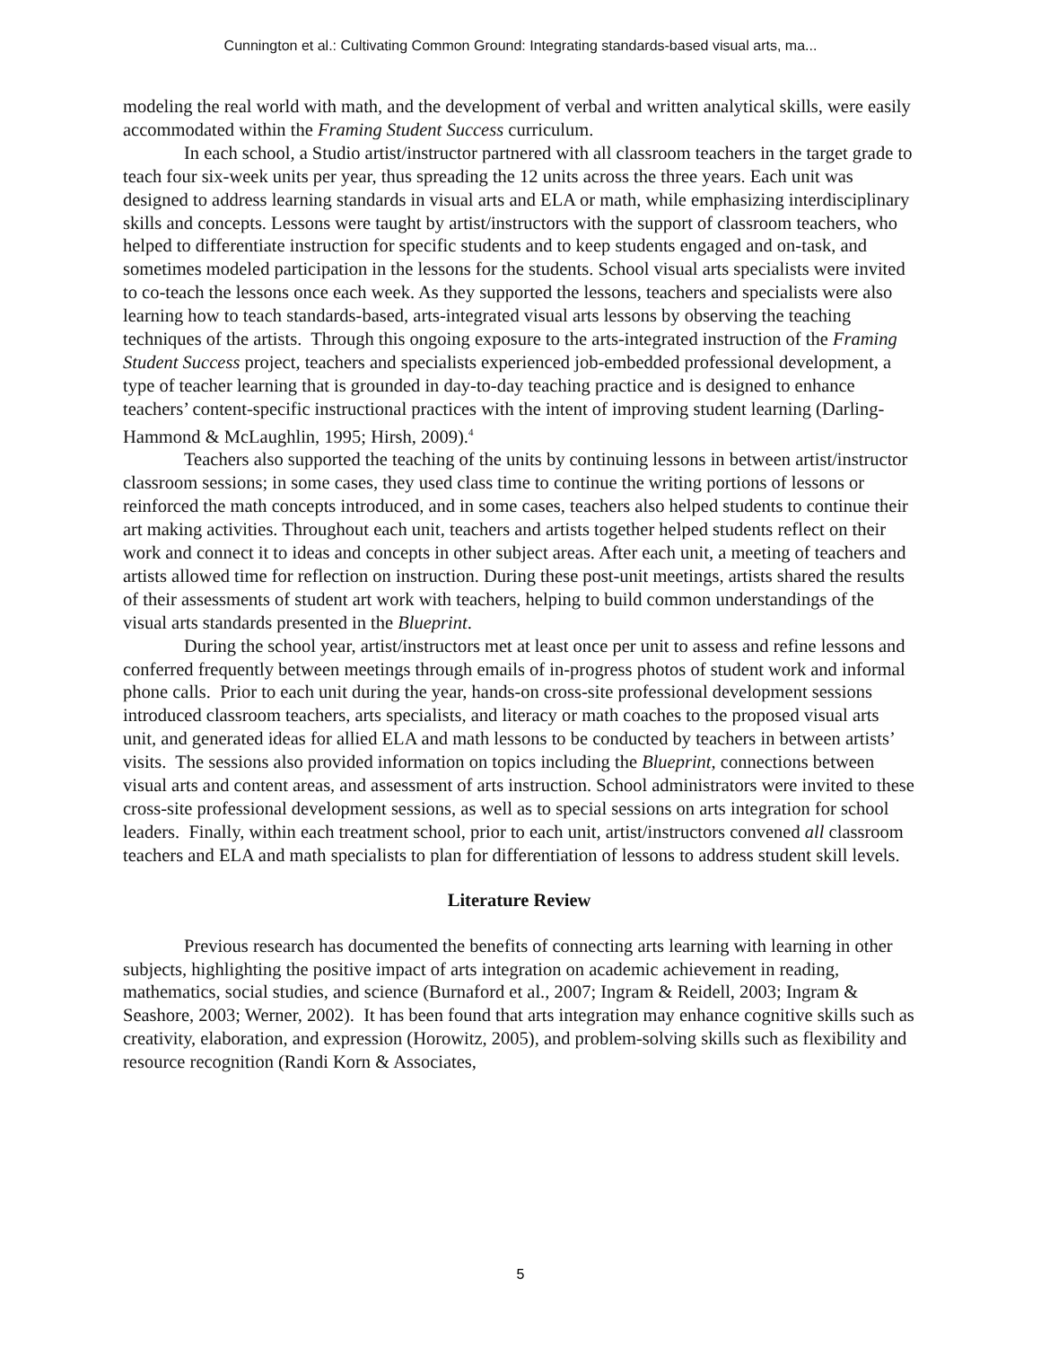Cunnington et al.: Cultivating Common Ground: Integrating standards-based visual arts, ma...
modeling the real world with math, and the development of verbal and written analytical skills, were easily accommodated within the Framing Student Success curriculum.
In each school, a Studio artist/instructor partnered with all classroom teachers in the target grade to teach four six-week units per year, thus spreading the 12 units across the three years. Each unit was designed to address learning standards in visual arts and ELA or math, while emphasizing interdisciplinary skills and concepts. Lessons were taught by artist/instructors with the support of classroom teachers, who helped to differentiate instruction for specific students and to keep students engaged and on-task, and sometimes modeled participation in the lessons for the students. School visual arts specialists were invited to co-teach the lessons once each week. As they supported the lessons, teachers and specialists were also learning how to teach standards-based, arts-integrated visual arts lessons by observing the teaching techniques of the artists. Through this ongoing exposure to the arts-integrated instruction of the Framing Student Success project, teachers and specialists experienced job-embedded professional development, a type of teacher learning that is grounded in day-to-day teaching practice and is designed to enhance teachers’ content-specific instructional practices with the intent of improving student learning (Darling-Hammond & McLaughlin, 1995; Hirsh, 2009).<sup>4</sup>
Teachers also supported the teaching of the units by continuing lessons in between artist/instructor classroom sessions; in some cases, they used class time to continue the writing portions of lessons or reinforced the math concepts introduced, and in some cases, teachers also helped students to continue their art making activities. Throughout each unit, teachers and artists together helped students reflect on their work and connect it to ideas and concepts in other subject areas. After each unit, a meeting of teachers and artists allowed time for reflection on instruction. During these post-unit meetings, artists shared the results of their assessments of student art work with teachers, helping to build common understandings of the visual arts standards presented in the Blueprint.
During the school year, artist/instructors met at least once per unit to assess and refine lessons and conferred frequently between meetings through emails of in-progress photos of student work and informal phone calls. Prior to each unit during the year, hands-on cross-site professional development sessions introduced classroom teachers, arts specialists, and literacy or math coaches to the proposed visual arts unit, and generated ideas for allied ELA and math lessons to be conducted by teachers in between artists’ visits. The sessions also provided information on topics including the Blueprint, connections between visual arts and content areas, and assessment of arts instruction. School administrators were invited to these cross-site professional development sessions, as well as to special sessions on arts integration for school leaders. Finally, within each treatment school, prior to each unit, artist/instructors convened all classroom teachers and ELA and math specialists to plan for differentiation of lessons to address student skill levels.
Literature Review
Previous research has documented the benefits of connecting arts learning with learning in other subjects, highlighting the positive impact of arts integration on academic achievement in reading, mathematics, social studies, and science (Burnaford et al., 2007; Ingram & Reidell, 2003; Ingram & Seashore, 2003; Werner, 2002). It has been found that arts integration may enhance cognitive skills such as creativity, elaboration, and expression (Horowitz, 2005), and problem-solving skills such as flexibility and resource recognition (Randi Korn & Associates,
5